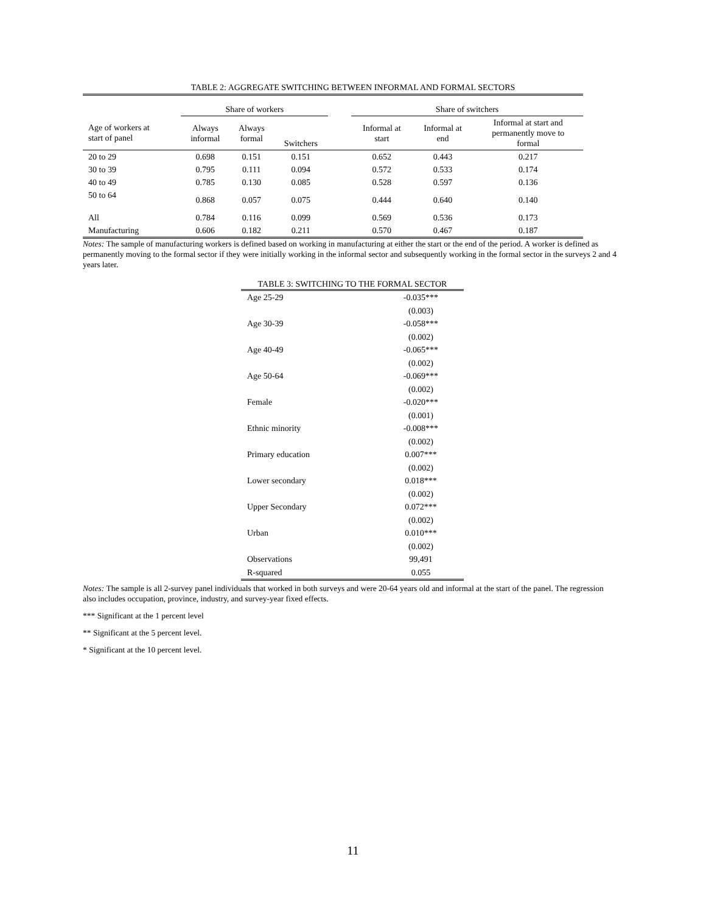TABLE 2: AGGREGATE SWITCHING BETWEEN INFORMAL AND FORMAL SECTORS
| | Share of workers | | | | Share of switchers | | |
| Age of workers at start of panel | Always informal | Always formal | Switchers | | Informal at start | Informal at end | Informal at start and permanently move to formal |
| 20 to 29 | 0.698 | 0.151 | 0.151 | | 0.652 | 0.443 | 0.217 |
| 30 to 39 | 0.795 | 0.111 | 0.094 | | 0.572 | 0.533 | 0.174 |
| 40 to 49 | 0.785 | 0.130 | 0.085 | | 0.528 | 0.597 | 0.136 |
| 50 to 64 | 0.868 | 0.057 | 0.075 | | 0.444 | 0.640 | 0.140 |
| All | 0.784 | 0.116 | 0.099 | | 0.569 | 0.536 | 0.173 |
| Manufacturing | 0.606 | 0.182 | 0.211 | | 0.570 | 0.467 | 0.187 |
Notes: The sample of manufacturing workers is defined based on working in manufacturing at either the start or the end of the period. A worker is defined as permanently moving to the formal sector if they were initially working in the informal sector and subsequently working in the formal sector in the surveys 2 and 4 years later.
TABLE 3: SWITCHING TO THE FORMAL SECTOR
| Age 25-29 | -0.035*** |
| | (0.003) |
| Age 30-39 | -0.058*** |
| | (0.002) |
| Age 40-49 | -0.065*** |
| | (0.002) |
| Age 50-64 | -0.069*** |
| | (0.002) |
| Female | -0.020*** |
| | (0.001) |
| Ethnic minority | -0.008*** |
| | (0.002) |
| Primary education | 0.007*** |
| | (0.002) |
| Lower secondary | 0.018*** |
| | (0.002) |
| Upper Secondary | 0.072*** |
| | (0.002) |
| Urban | 0.010*** |
| | (0.002) |
| Observations | 99,491 |
| R-squared | 0.055 |
Notes: The sample is all 2-survey panel individuals that worked in both surveys and were 20-64 years old and informal at the start of the panel. The regression also includes occupation, province, industry, and survey-year fixed effects.
*** Significant at the 1 percent level
** Significant at the 5 percent level.
* Significant at the 10 percent level.
11